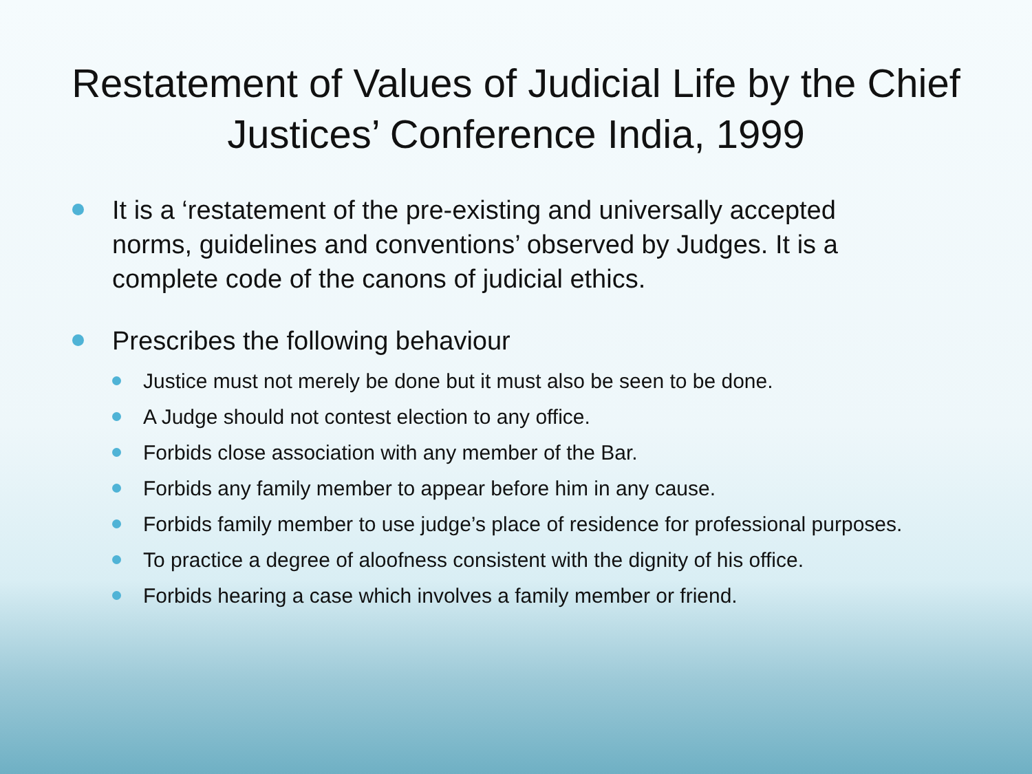Restatement of Values of Judicial Life by the Chief Justices’ Conference India, 1999
It is a ‘restatement of the pre-existing and universally accepted norms, guidelines and conventions’ observed by Judges. It is a complete code of the canons of judicial ethics.
Prescribes the following behaviour
Justice must not merely be done but it must also be seen to be done.
A Judge should not contest election to any office.
Forbids close association with any member of the Bar.
Forbids any family member to appear before him in any cause.
Forbids family member to use judge’s place of residence for professional purposes.
To practice a degree of aloofness consistent with the dignity of his office.
Forbids hearing a case which involves a family member or friend.